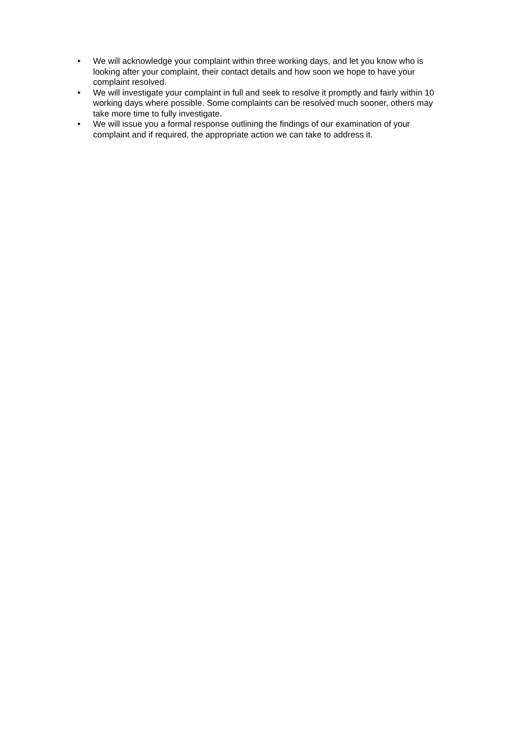• We will acknowledge your complaint within three working days, and let you know who is looking after your complaint, their contact details and how soon we hope to have your complaint resolved.
• We will investigate your complaint in full and seek to resolve it promptly and fairly within 10 working days where possible. Some complaints can be resolved much sooner, others may take more time to fully investigate.
• We will issue you a formal response outlining the findings of our examination of your complaint and if required, the appropriate action we can take to address it.